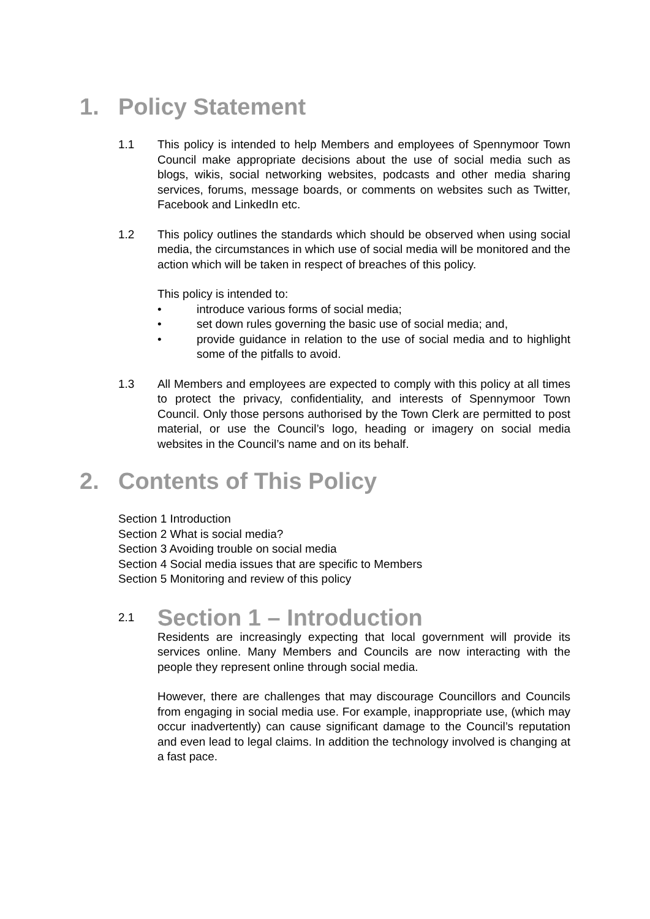1. Policy Statement
1.1 This policy is intended to help Members and employees of Spennymoor Town Council make appropriate decisions about the use of social media such as blogs, wikis, social networking websites, podcasts and other media sharing services, forums, message boards, or comments on websites such as Twitter, Facebook and LinkedIn etc.
1.2 This policy outlines the standards which should be observed when using social media, the circumstances in which use of social media will be monitored and the action which will be taken in respect of breaches of this policy.
This policy is intended to:
• introduce various forms of social media;
• set down rules governing the basic use of social media; and,
• provide guidance in relation to the use of social media and to highlight some of the pitfalls to avoid.
1.3 All Members and employees are expected to comply with this policy at all times to protect the privacy, confidentiality, and interests of Spennymoor Town Council. Only those persons authorised by the Town Clerk are permitted to post material, or use the Council’s logo, heading or imagery on social media websites in the Council’s name and on its behalf.
2. Contents of This Policy
Section 1 Introduction
Section 2 What is social media?
Section 3 Avoiding trouble on social media
Section 4 Social media issues that are specific to Members
Section 5 Monitoring and review of this policy
2.1 Section 1 – Introduction
Residents are increasingly expecting that local government will provide its services online. Many Members and Councils are now interacting with the people they represent online through social media.
However, there are challenges that may discourage Councillors and Councils from engaging in social media use. For example, inappropriate use, (which may occur inadvertently) can cause significant damage to the Council’s reputation and even lead to legal claims. In addition the technology involved is changing at a fast pace.